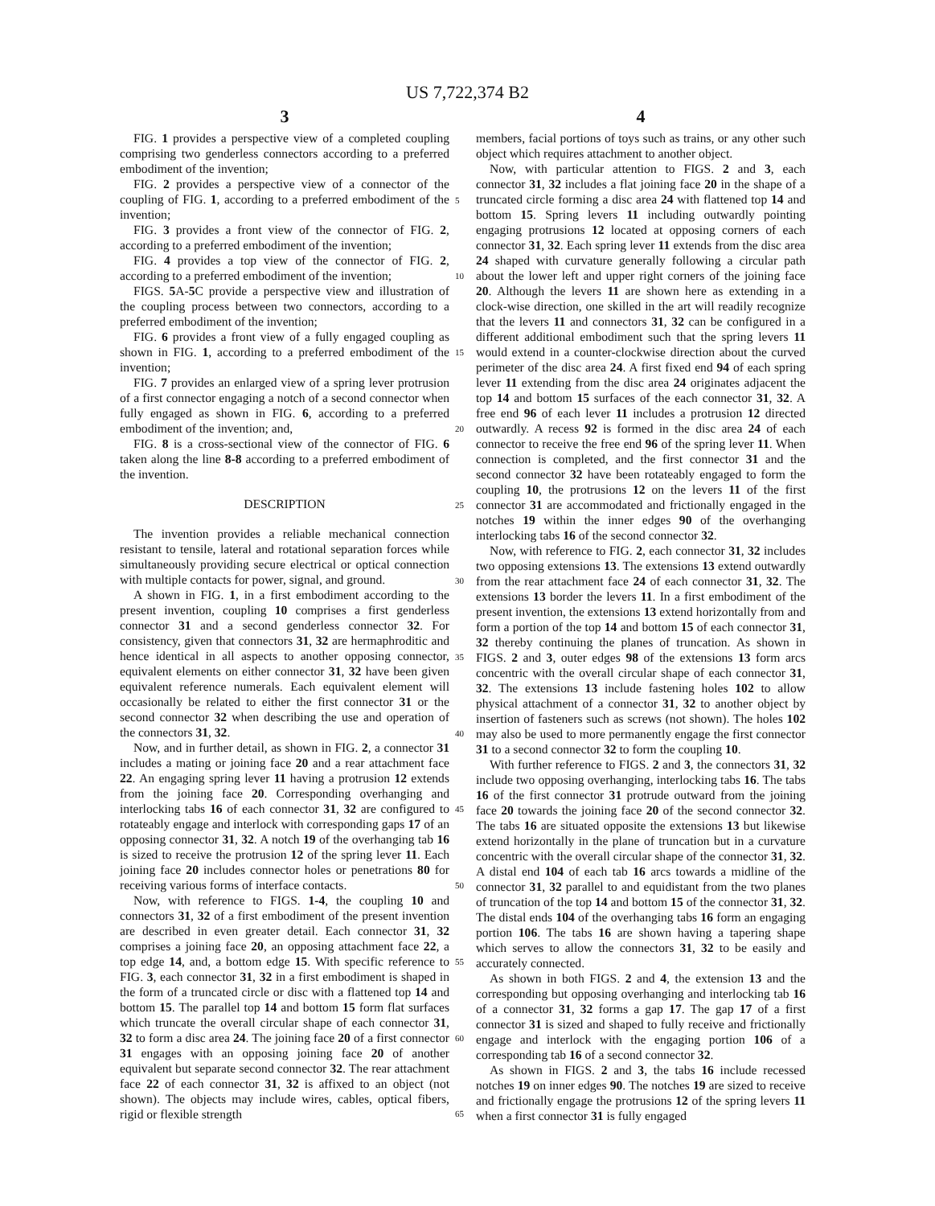US 7,722,374 B2
3
FIG. 1 provides a perspective view of a completed coupling comprising two genderless connectors according to a preferred embodiment of the invention;
FIG. 2 provides a perspective view of a connector of the coupling of FIG. 1, according to a preferred embodiment of the invention;
FIG. 3 provides a front view of the connector of FIG. 2, according to a preferred embodiment of the invention;
FIG. 4 provides a top view of the connector of FIG. 2, according to a preferred embodiment of the invention;
FIGS. 5 A-5 C provide a perspective view and illustration of the coupling process between two connectors, according to a preferred embodiment of the invention;
FIG. 6 provides a front view of a fully engaged coupling as shown in FIG. 1, according to a preferred embodiment of the invention;
FIG. 7 provides an enlarged view of a spring lever protrusion of a first connector engaging a notch of a second connector when fully engaged as shown in FIG. 6, according to a preferred embodiment of the invention; and,
FIG. 8 is a cross-sectional view of the connector of FIG. 6 taken along the line 8-8 according to a preferred embodiment of the invention.
DESCRIPTION
The invention provides a reliable mechanical connection resistant to tensile, lateral and rotational separation forces while simultaneously providing secure electrical or optical connection with multiple contacts for power, signal, and ground.
A shown in FIG. 1, in a first embodiment according to the present invention, coupling 10 comprises a first genderless connector 31 and a second genderless connector 32. For consistency, given that connectors 31, 32 are hermaphroditic and hence identical in all aspects to another opposing connector, equivalent elements on either connector 31, 32 have been given equivalent reference numerals. Each equivalent element will occasionally be related to either the first connector 31 or the second connector 32 when describing the use and operation of the connectors 31, 32.
Now, and in further detail, as shown in FIG. 2, a connector 31 includes a mating or joining face 20 and a rear attachment face 22. An engaging spring lever 11 having a protrusion 12 extends from the joining face 20. Corresponding overhanging and interlocking tabs 16 of each connector 31, 32 are configured to rotateably engage and interlock with corresponding gaps 17 of an opposing connector 31, 32. A notch 19 of the overhanging tab 16 is sized to receive the protrusion 12 of the spring lever 11. Each joining face 20 includes connector holes or penetrations 80 for receiving various forms of interface contacts.
Now, with reference to FIGS. 1-4, the coupling 10 and connectors 31, 32 of a first embodiment of the present invention are described in even greater detail. Each connector 31, 32 comprises a joining face 20, an opposing attachment face 22, a top edge 14, and, a bottom edge 15. With specific reference to FIG. 3, each connector 31, 32 in a first embodiment is shaped in the form of a truncated circle or disc with a flattened top 14 and bottom 15. The parallel top 14 and bottom 15 form flat surfaces which truncate the overall circular shape of each connector 31, 32 to form a disc area 24. The joining face 20 of a first connector 31 engages with an opposing joining face 20 of another equivalent but separate second connector 32. The rear attachment face 22 of each connector 31, 32 is affixed to an object (not shown). The objects may include wires, cables, optical fibers, rigid or flexible strength
4
members, facial portions of toys such as trains, or any other such object which requires attachment to another object.
Now, with particular attention to FIGS. 2 and 3, each connector 31, 32 includes a flat joining face 20 in the shape of a truncated circle forming a disc area 24 with flattened top 14 and bottom 15. Spring levers 11 including outwardly pointing engaging protrusions 12 located at opposing corners of each connector 31, 32. Each spring lever 11 extends from the disc area 24 shaped with curvature generally following a circular path about the lower left and upper right corners of the joining face 20. Although the levers 11 are shown here as extending in a clock-wise direction, one skilled in the art will readily recognize that the levers 11 and connectors 31, 32 can be configured in a different additional embodiment such that the spring levers 11 would extend in a counter-clockwise direction about the curved perimeter of the disc area 24. A first fixed end 94 of each spring lever 11 extending from the disc area 24 originates adjacent the top 14 and bottom 15 surfaces of the each connector 31, 32. A free end 96 of each lever 11 includes a protrusion 12 directed outwardly. A recess 92 is formed in the disc area 24 of each connector to receive the free end 96 of the spring lever 11. When connection is completed, and the first connector 31 and the second connector 32 have been rotateably engaged to form the coupling 10, the protrusions 12 on the levers 11 of the first connector 31 are accommodated and frictionally engaged in the notches 19 within the inner edges 90 of the overhanging interlocking tabs 16 of the second connector 32.
Now, with reference to FIG. 2, each connector 31, 32 includes two opposing extensions 13. The extensions 13 extend outwardly from the rear attachment face 24 of each connector 31, 32. The extensions 13 border the levers 11. In a first embodiment of the present invention, the extensions 13 extend horizontally from and form a portion of the top 14 and bottom 15 of each connector 31, 32 thereby continuing the planes of truncation. As shown in FIGS. 2 and 3, outer edges 98 of the extensions 13 form arcs concentric with the overall circular shape of each connector 31, 32. The extensions 13 include fastening holes 102 to allow physical attachment of a connector 31, 32 to another object by insertion of fasteners such as screws (not shown). The holes 102 may also be used to more permanently engage the first connector 31 to a second connector 32 to form the coupling 10.
With further reference to FIGS. 2 and 3, the connectors 31, 32 include two opposing overhanging, interlocking tabs 16. The tabs 16 of the first connector 31 protrude outward from the joining face 20 towards the joining face 20 of the second connector 32. The tabs 16 are situated opposite the extensions 13 but likewise extend horizontally in the plane of truncation but in a curvature concentric with the overall circular shape of the connector 31, 32. A distal end 104 of each tab 16 arcs towards a midline of the connector 31, 32 parallel to and equidistant from the two planes of truncation of the top 14 and bottom 15 of the connector 31, 32. The distal ends 104 of the overhanging tabs 16 form an engaging portion 106. The tabs 16 are shown having a tapering shape which serves to allow the connectors 31, 32 to be easily and accurately connected.
As shown in both FIGS. 2 and 4, the extension 13 and the corresponding but opposing overhanging and interlocking tab 16 of a connector 31, 32 forms a gap 17. The gap 17 of a first connector 31 is sized and shaped to fully receive and frictionally engage and interlock with the engaging portion 106 of a corresponding tab 16 of a second connector 32.
As shown in FIGS. 2 and 3, the tabs 16 include recessed notches 19 on inner edges 90. The notches 19 are sized to receive and frictionally engage the protrusions 12 of the spring levers 11 when a first connector 31 is fully engaged
5
10
15
20
25
30
35
40
45
50
55
60
65